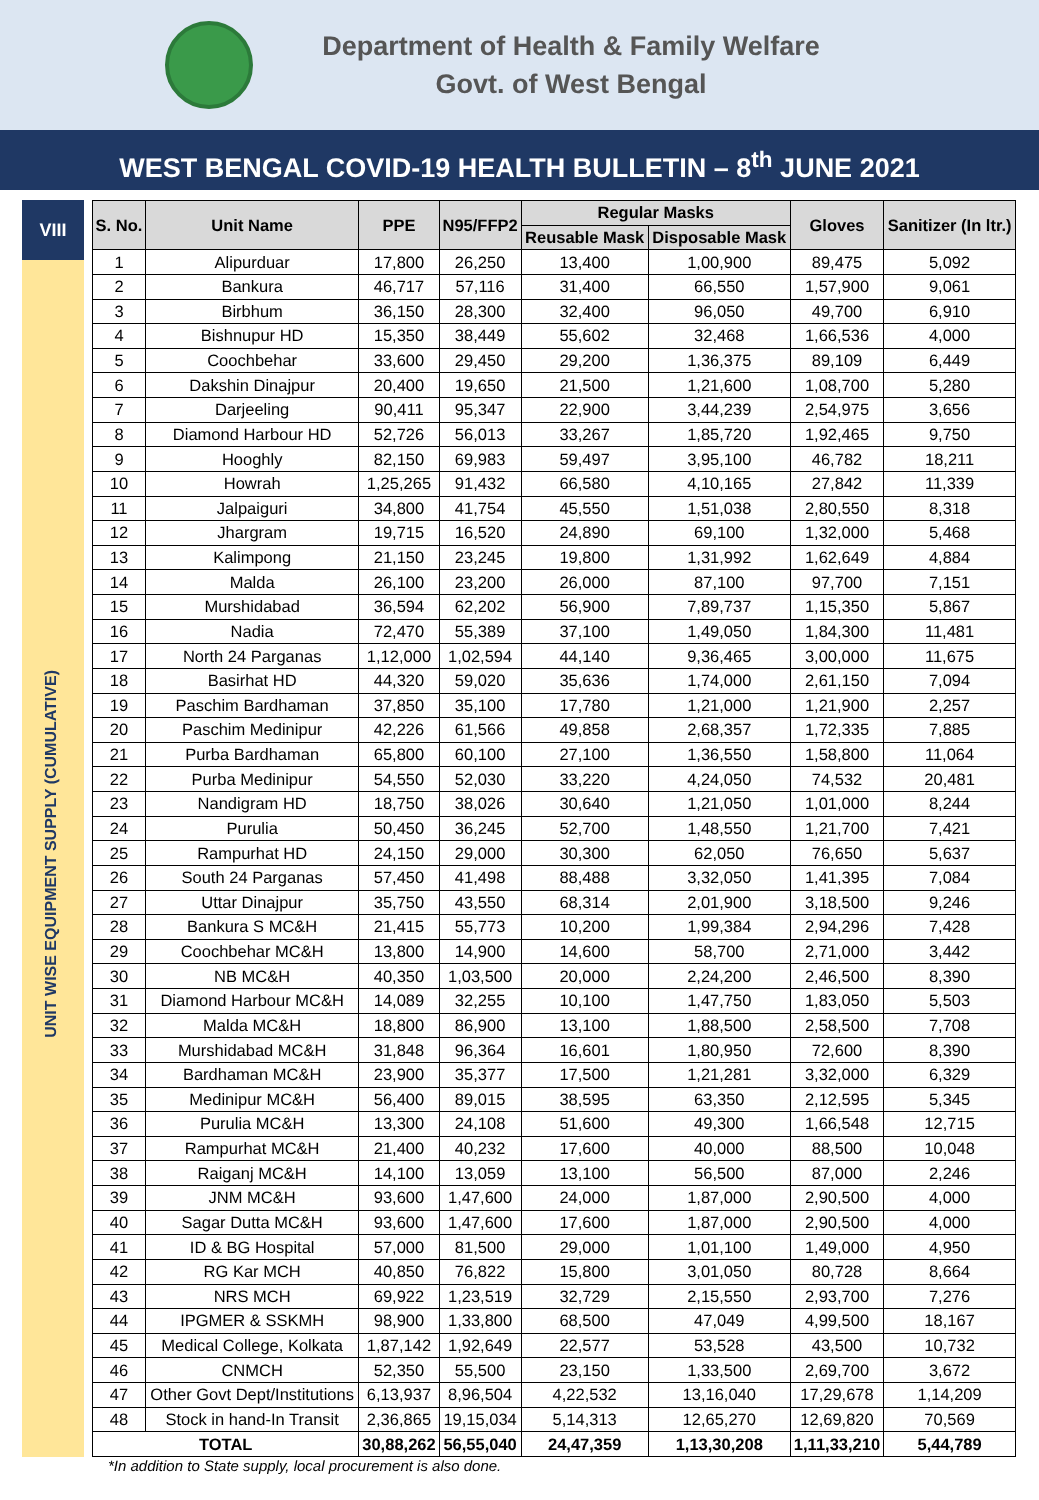Department of Health & Family Welfare
Govt. of West Bengal
WEST BENGAL COVID-19 HEALTH BULLETIN – 8<sup>th</sup> JUNE 2021
VIII
UNIT WISE EQUIPMENT SUPPLY (CUMULATIVE)
| S. No. | Unit Name | PPE | N95/FFP2 | Regular Masks | | Gloves | Sanitizer (In ltr.) |
| --- | --- | --- | --- | --- | --- | --- | --- |
| | | | | Reusable Mask | Disposable Mask | | |
| 1 | Alipurduar | 17,800 | 26,250 | 13,400 | 1,00,900 | 89,475 | 5,092 |
| 2 | Bankura | 46,717 | 57,116 | 31,400 | 66,550 | 1,57,900 | 9,061 |
| 3 | Birbhum | 36,150 | 28,300 | 32,400 | 96,050 | 49,700 | 6,910 |
| 4 | Bishnupur HD | 15,350 | 38,449 | 55,602 | 32,468 | 1,66,536 | 4,000 |
| 5 | Coochbehar | 33,600 | 29,450 | 29,200 | 1,36,375 | 89,109 | 6,449 |
| 6 | Dakshin Dinajpur | 20,400 | 19,650 | 21,500 | 1,21,600 | 1,08,700 | 5,280 |
| 7 | Darjeeling | 90,411 | 95,347 | 22,900 | 3,44,239 | 2,54,975 | 3,656 |
| 8 | Diamond Harbour HD | 52,726 | 56,013 | 33,267 | 1,85,720 | 1,92,465 | 9,750 |
| 9 | Hooghly | 82,150 | 69,983 | 59,497 | 3,95,100 | 46,782 | 18,211 |
| 10 | Howrah | 1,25,265 | 91,432 | 66,580 | 4,10,165 | 27,842 | 11,339 |
| 11 | Jalpaiguri | 34,800 | 41,754 | 45,550 | 1,51,038 | 2,80,550 | 8,318 |
| 12 | Jhargram | 19,715 | 16,520 | 24,890 | 69,100 | 1,32,000 | 5,468 |
| 13 | Kalimpong | 21,150 | 23,245 | 19,800 | 1,31,992 | 1,62,649 | 4,884 |
| 14 | Malda | 26,100 | 23,200 | 26,000 | 87,100 | 97,700 | 7,151 |
| 15 | Murshidabad | 36,594 | 62,202 | 56,900 | 7,89,737 | 1,15,350 | 5,867 |
| 16 | Nadia | 72,470 | 55,389 | 37,100 | 1,49,050 | 1,84,300 | 11,481 |
| 17 | North 24 Parganas | 1,12,000 | 1,02,594 | 44,140 | 9,36,465 | 3,00,000 | 11,675 |
| 18 | Basirhat HD | 44,320 | 59,020 | 35,636 | 1,74,000 | 2,61,150 | 7,094 |
| 19 | Paschim Bardhaman | 37,850 | 35,100 | 17,780 | 1,21,000 | 1,21,900 | 2,257 |
| 20 | Paschim Medinipur | 42,226 | 61,566 | 49,858 | 2,68,357 | 1,72,335 | 7,885 |
| 21 | Purba Bardhaman | 65,800 | 60,100 | 27,100 | 1,36,550 | 1,58,800 | 11,064 |
| 22 | Purba Medinipur | 54,550 | 52,030 | 33,220 | 4,24,050 | 74,532 | 20,481 |
| 23 | Nandigram HD | 18,750 | 38,026 | 30,640 | 1,21,050 | 1,01,000 | 8,244 |
| 24 | Purulia | 50,450 | 36,245 | 52,700 | 1,48,550 | 1,21,700 | 7,421 |
| 25 | Rampurhat HD | 24,150 | 29,000 | 30,300 | 62,050 | 76,650 | 5,637 |
| 26 | South 24 Parganas | 57,450 | 41,498 | 88,488 | 3,32,050 | 1,41,395 | 7,084 |
| 27 | Uttar Dinajpur | 35,750 | 43,550 | 68,314 | 2,01,900 | 3,18,500 | 9,246 |
| 28 | Bankura S MC&H | 21,415 | 55,773 | 10,200 | 1,99,384 | 2,94,296 | 7,428 |
| 29 | Coochbehar MC&H | 13,800 | 14,900 | 14,600 | 58,700 | 2,71,000 | 3,442 |
| 30 | NB MC&H | 40,350 | 1,03,500 | 20,000 | 2,24,200 | 2,46,500 | 8,390 |
| 31 | Diamond Harbour MC&H | 14,089 | 32,255 | 10,100 | 1,47,750 | 1,83,050 | 5,503 |
| 32 | Malda MC&H | 18,800 | 86,900 | 13,100 | 1,88,500 | 2,58,500 | 7,708 |
| 33 | Murshidabad MC&H | 31,848 | 96,364 | 16,601 | 1,80,950 | 72,600 | 8,390 |
| 34 | Bardhaman MC&H | 23,900 | 35,377 | 17,500 | 1,21,281 | 3,32,000 | 6,329 |
| 35 | Medinipur MC&H | 56,400 | 89,015 | 38,595 | 63,350 | 2,12,595 | 5,345 |
| 36 | Purulia MC&H | 13,300 | 24,108 | 51,600 | 49,300 | 1,66,548 | 12,715 |
| 37 | Rampurhat MC&H | 21,400 | 40,232 | 17,600 | 40,000 | 88,500 | 10,048 |
| 38 | Raiganj MC&H | 14,100 | 13,059 | 13,100 | 56,500 | 87,000 | 2,246 |
| 39 | JNM MC&H | 93,600 | 1,47,600 | 24,000 | 1,87,000 | 2,90,500 | 4,000 |
| 40 | Sagar Dutta MC&H | 93,600 | 1,47,600 | 17,600 | 1,87,000 | 2,90,500 | 4,000 |
| 41 | ID & BG Hospital | 57,000 | 81,500 | 29,000 | 1,01,100 | 1,49,000 | 4,950 |
| 42 | RG Kar MCH | 40,850 | 76,822 | 15,800 | 3,01,050 | 80,728 | 8,664 |
| 43 | NRS MCH | 69,922 | 1,23,519 | 32,729 | 2,15,550 | 2,93,700 | 7,276 |
| 44 | IPGMER & SSKMH | 98,900 | 1,33,800 | 68,500 | 47,049 | 4,99,500 | 18,167 |
| 45 | Medical College, Kolkata | 1,87,142 | 1,92,649 | 22,577 | 53,528 | 43,500 | 10,732 |
| 46 | CNMCH | 52,350 | 55,500 | 23,150 | 1,33,500 | 2,69,700 | 3,672 |
| 47 | Other Govt Dept/Institutions | 6,13,937 | 8,96,504 | 4,22,532 | 13,16,040 | 17,29,678 | 1,14,209 |
| 48 | Stock in hand-In Transit | 2,36,865 | 19,15,034 | 5,14,313 | 12,65,270 | 12,69,820 | 70,569 |
| TOTAL | | 30,88,262 | 56,55,040 | 24,47,359 | 1,13,30,208 | 1,11,33,210 | 5,44,789 |
*In addition to State supply, local procurement is also done.